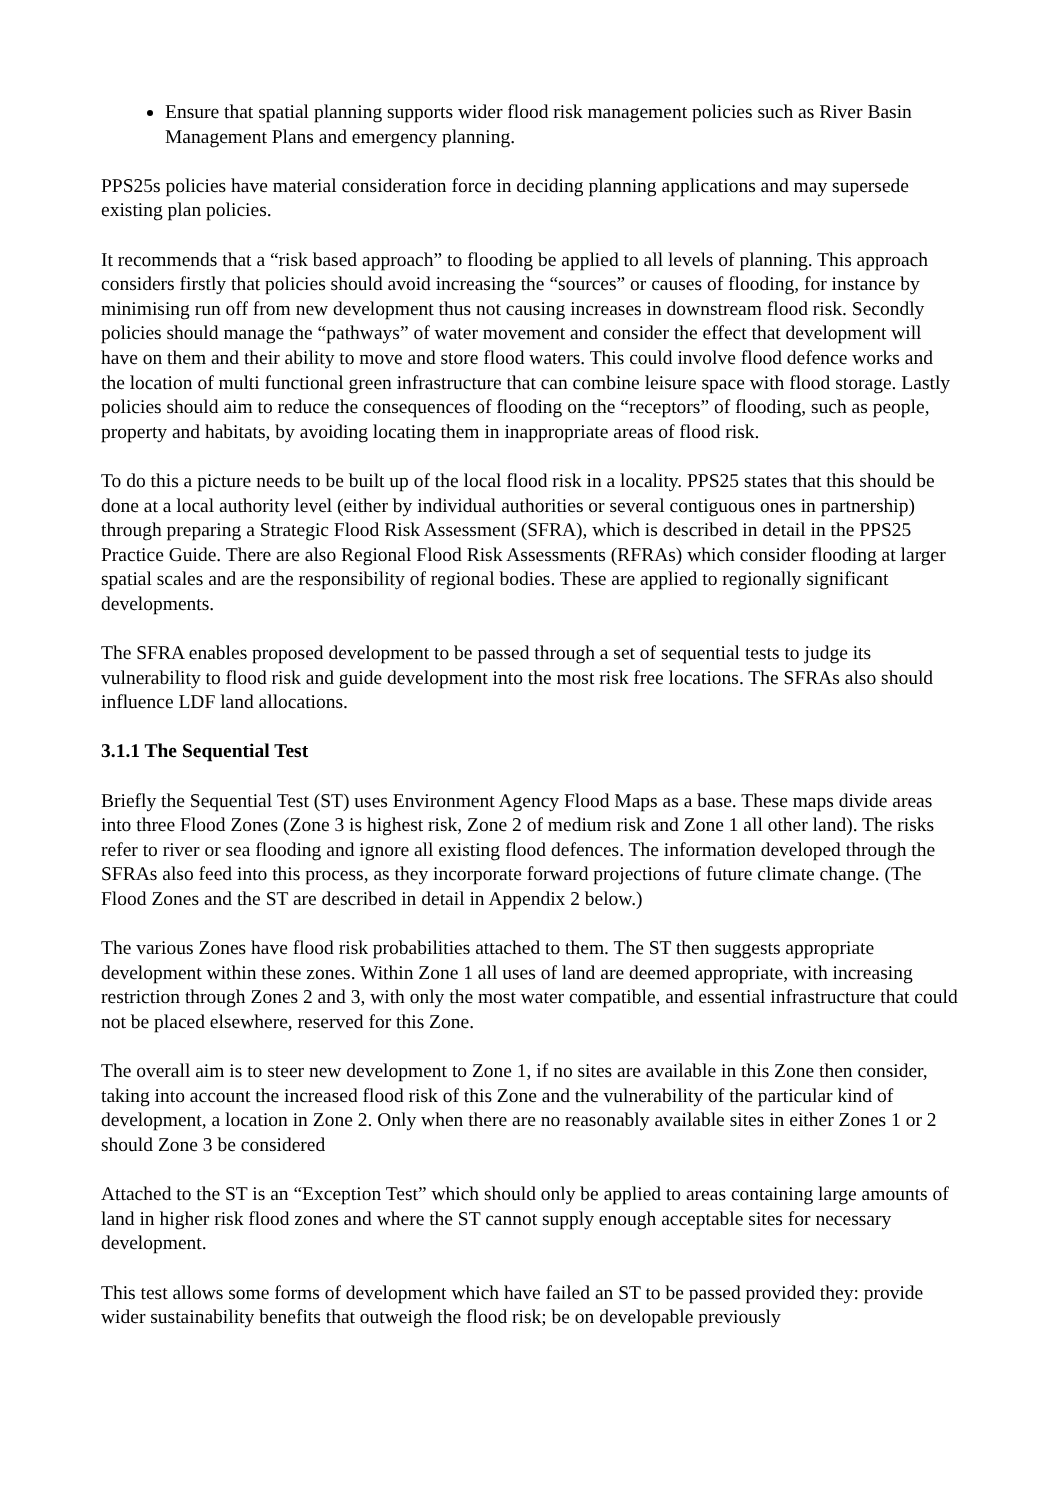Ensure that spatial planning supports wider flood risk management policies such as River Basin Management Plans and emergency planning.
PPS25s policies have material consideration force in deciding planning applications and may supersede existing plan policies.
It recommends that a “risk based approach” to flooding be applied to all levels of planning. This approach considers firstly that policies should avoid increasing the “sources” or causes of flooding, for instance by minimising run off from new development thus not causing increases in downstream flood risk. Secondly policies should manage the “pathways” of water movement and consider the effect that development will have on them and their ability to move and store flood waters. This could involve flood defence works and the location of multi functional green infrastructure that can combine leisure space with flood storage. Lastly policies should aim to reduce the consequences of flooding on the “receptors” of flooding, such as people, property and habitats, by avoiding locating them in inappropriate areas of flood risk.
To do this a picture needs to be built up of the local flood risk in a locality. PPS25 states that this should be done at a local authority level (either by individual authorities or several contiguous ones in partnership) through preparing a Strategic Flood Risk Assessment (SFRA), which is described in detail in the PPS25 Practice Guide. There are also Regional Flood Risk Assessments (RFRAs) which consider flooding at larger spatial scales and are the responsibility of regional bodies. These are applied to regionally significant developments.
The SFRA enables proposed development to be passed through a set of sequential tests to judge its vulnerability to flood risk and guide development into the most risk free locations. The SFRAs also should influence LDF land allocations.
3.1.1 The Sequential Test
Briefly the Sequential Test (ST) uses Environment Agency Flood Maps as a base. These maps divide areas into three Flood Zones (Zone 3 is highest risk, Zone 2 of medium risk and Zone 1 all other land). The risks refer to river or sea flooding and ignore all existing flood defences. The information developed through the SFRAs also feed into this process, as they incorporate forward projections of future climate change. (The Flood Zones and the ST are described in detail in Appendix 2 below.)
The various Zones have flood risk probabilities attached to them. The ST then suggests appropriate development within these zones. Within Zone 1 all uses of land are deemed appropriate, with increasing restriction through Zones 2 and 3, with only the most water compatible, and essential infrastructure that could not be placed elsewhere, reserved for this Zone.
The overall aim is to steer new development to Zone 1, if no sites are available in this Zone then consider, taking into account the increased flood risk of this Zone and the vulnerability of the particular kind of development, a location in Zone 2. Only when there are no reasonably available sites in either Zones 1 or 2 should Zone 3 be considered
Attached to the ST is an “Exception Test” which should only be applied to areas containing large amounts of land in higher risk flood zones and where the ST cannot supply enough acceptable sites for necessary development.
This test allows some forms of development which have failed an ST to be passed provided they: provide wider sustainability benefits that outweigh the flood risk; be on developable previously